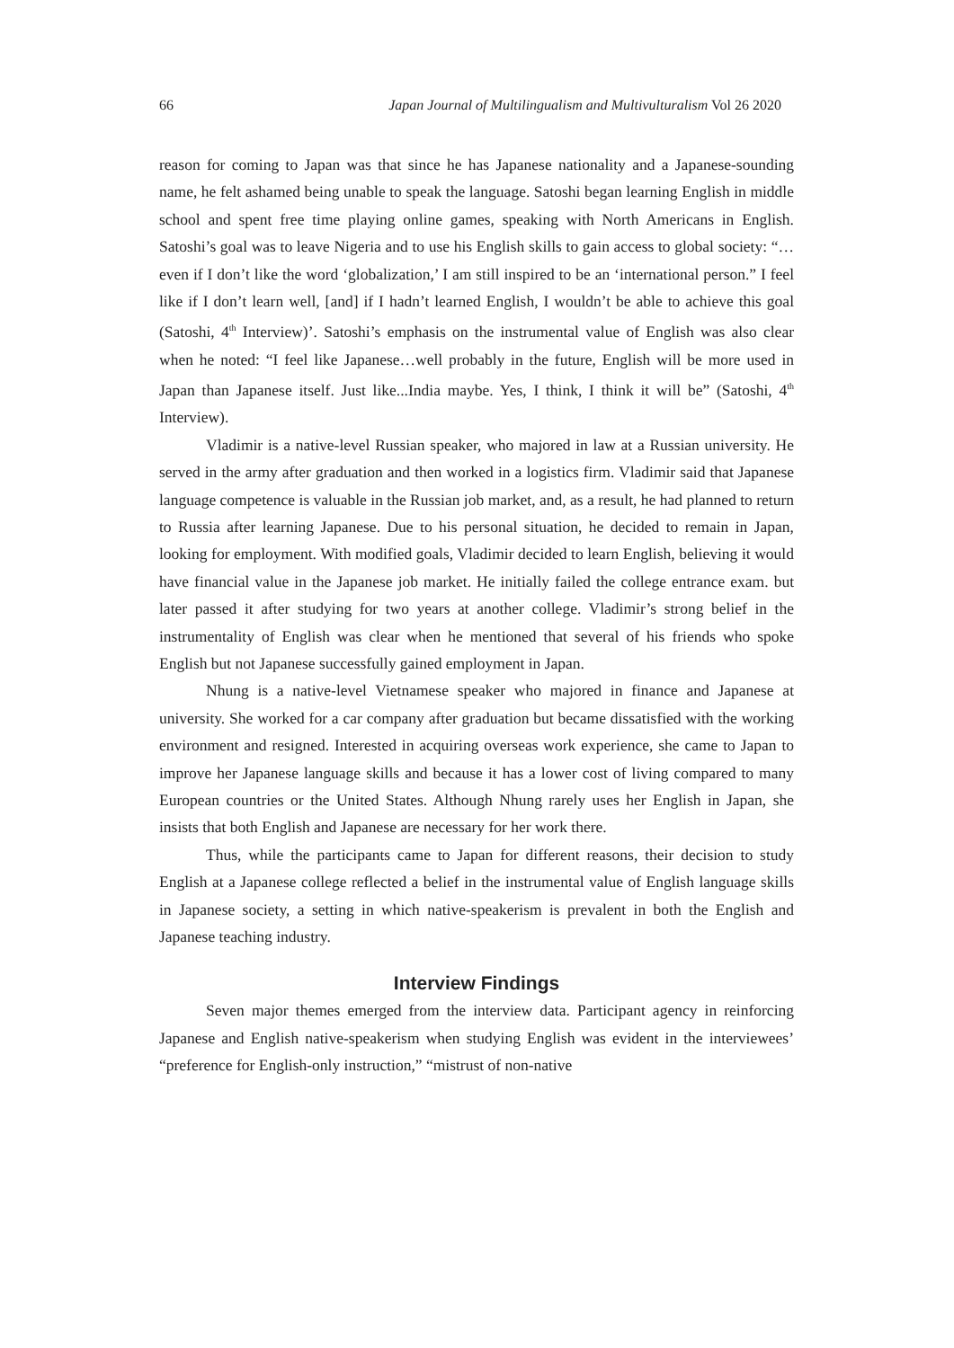66 Japan Journal of Multilingualism and Multivulturalism Vol 26 2020
reason for coming to Japan was that since he has Japanese nationality and a Japanese-sounding name, he felt ashamed being unable to speak the language. Satoshi began learning English in middle school and spent free time playing online games, speaking with North Americans in English. Satoshi’s goal was to leave Nigeria and to use his English skills to gain access to global society: “…even if I don’t like the word ‘globalization,’ I am still inspired to be an ‘international person.” I feel like if I don’t learn well, [and] if I hadn’t learned English, I wouldn’t be able to achieve this goal (Satoshi, 4<sup>th</sup> Interview)’. Satoshi’s emphasis on the instrumental value of English was also clear when he noted: “I feel like Japanese…well probably in the future, English will be more used in Japan than Japanese itself. Just like...India maybe. Yes, I think, I think it will be” (Satoshi, 4<sup>th</sup> Interview).
Vladimir is a native-level Russian speaker, who majored in law at a Russian university. He served in the army after graduation and then worked in a logistics firm. Vladimir said that Japanese language competence is valuable in the Russian job market, and, as a result, he had planned to return to Russia after learning Japanese. Due to his personal situation, he decided to remain in Japan, looking for employment. With modified goals, Vladimir decided to learn English, believing it would have financial value in the Japanese job market. He initially failed the college entrance exam. but later passed it after studying for two years at another college. Vladimir’s strong belief in the instrumentality of English was clear when he mentioned that several of his friends who spoke English but not Japanese successfully gained employment in Japan.
Nhung is a native-level Vietnamese speaker who majored in finance and Japanese at university. She worked for a car company after graduation but became dissatisfied with the working environment and resigned. Interested in acquiring overseas work experience, she came to Japan to improve her Japanese language skills and because it has a lower cost of living compared to many European countries or the United States. Although Nhung rarely uses her English in Japan, she insists that both English and Japanese are necessary for her work there.
Thus, while the participants came to Japan for different reasons, their decision to study English at a Japanese college reflected a belief in the instrumental value of English language skills in Japanese society, a setting in which native-speakerism is prevalent in both the English and Japanese teaching industry.
Interview Findings
Seven major themes emerged from the interview data. Participant agency in reinforcing Japanese and English native-speakerism when studying English was evident in the interviewees’ “preference for English-only instruction,” “mistrust of non-native